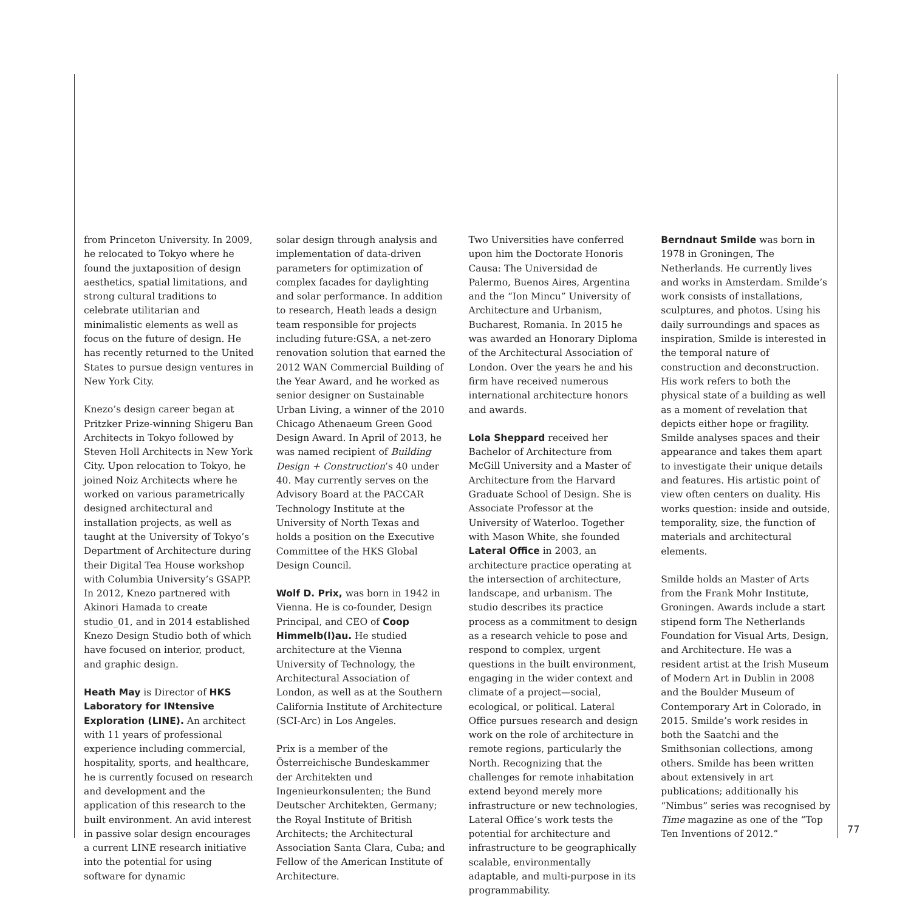from Princeton University. In 2009, he relocated to Tokyo where he found the juxtaposition of design aesthetics, spatial limitations, and strong cultural traditions to celebrate utilitarian and minimalistic elements as well as focus on the future of design. He has recently returned to the United States to pursue design ventures in New York City.
Knezo’s design career began at Pritzker Prize-winning Shigeru Ban Architects in Tokyo followed by Steven Holl Architects in New York City. Upon relocation to Tokyo, he joined Noiz Architects where he worked on various parametrically designed architectural and installation projects, as well as taught at the University of Tokyo’s Department of Architecture during their Digital Tea House workshop with Columbia University’s GSAPP. In 2012, Knezo partnered with Akinori Hamada to create studio_01, and in 2014 established Knezo Design Studio both of which have focused on interior, product, and graphic design.
Heath May is Director of HKS Laboratory for INtensive Exploration (LINE). An architect with 11 years of professional experience including commercial, hospitality, sports, and healthcare, he is currently focused on research and development and the application of this research to the built environment. An avid interest in passive solar design encourages a current LINE research initiative into the potential for using software for dynamic
solar design through analysis and implementation of data-driven parameters for optimization of complex facades for daylighting and solar performance. In addition to research, Heath leads a design team responsible for projects including future:GSA, a net-zero renovation solution that earned the 2012 WAN Commercial Building of the Year Award, and he worked as senior designer on Sustainable Urban Living, a winner of the 2010 Chicago Athenaeum Green Good Design Award. In April of 2013, he was named recipient of Building Design + Construction’s 40 under 40. May currently serves on the Advisory Board at the PACCAR Technology Institute at the University of North Texas and holds a position on the Executive Committee of the HKS Global Design Council.
Wolf D. Prix, was born in 1942 in Vienna. He is co-founder, Design Principal, and CEO of Coop Himmelb(l)au. He studied architecture at the Vienna University of Technology, the Architectural Association of London, as well as at the Southern California Institute of Architecture (SCI-Arc) in Los Angeles.
Prix is a member of the Österreichische Bundeskammer der Architekten und Ingenieurkonsulenten; the Bund Deutscher Architekten, Germany; the Royal Institute of British Architects; the Architectural Association Santa Clara, Cuba; and Fellow of the American Institute of Architecture.
Two Universities have conferred upon him the Doctorate Honoris Causa: The Universidad de Palermo, Buenos Aires, Argentina and the “Ion Mincu” University of Architecture and Urbanism, Bucharest, Romania. In 2015 he was awarded an Honorary Diploma of the Architectural Association of London. Over the years he and his firm have received numerous international architecture honors and awards.
Lola Sheppard received her Bachelor of Architecture from McGill University and a Master of Architecture from the Harvard Graduate School of Design. She is Associate Professor at the University of Waterloo. Together with Mason White, she founded Lateral Office in 2003, an architecture practice operating at the intersection of architecture, landscape, and urbanism. The studio describes its practice process as a commitment to design as a research vehicle to pose and respond to complex, urgent questions in the built environment, engaging in the wider context and climate of a project—social, ecological, or political. Lateral Office pursues research and design work on the role of architecture in remote regions, particularly the North. Recognizing that the challenges for remote inhabitation extend beyond merely more infrastructure or new technologies, Lateral Office’s work tests the potential for architecture and infrastructure to be geographically scalable, environmentally adaptable, and multi-purpose in its programmability.
Berndnaut Smilde was born in 1978 in Groningen, The Netherlands. He currently lives and works in Amsterdam. Smilde’s work consists of installations, sculptures, and photos. Using his daily surroundings and spaces as inspiration, Smilde is interested in the temporal nature of construction and deconstruction. His work refers to both the physical state of a building as well as a moment of revelation that depicts either hope or fragility. Smilde analyses spaces and their appearance and takes them apart to investigate their unique details and features. His artistic point of view often centers on duality. His works question: inside and outside, temporality, size, the function of materials and architectural elements.
Smilde holds an Master of Arts from the Frank Mohr Institute, Groningen. Awards include a start stipend form The Netherlands Foundation for Visual Arts, Design, and Architecture. He was a resident artist at the Irish Museum of Modern Art in Dublin in 2008 and the Boulder Museum of Contemporary Art in Colorado, in 2015. Smilde’s work resides in both the Saatchi and the Smithsonian collections, among others. Smilde has been written about extensively in art publications; additionally his “Nimbus” series was recognised by Time magazine as one of the “Top Ten Inventions of 2012.”
77